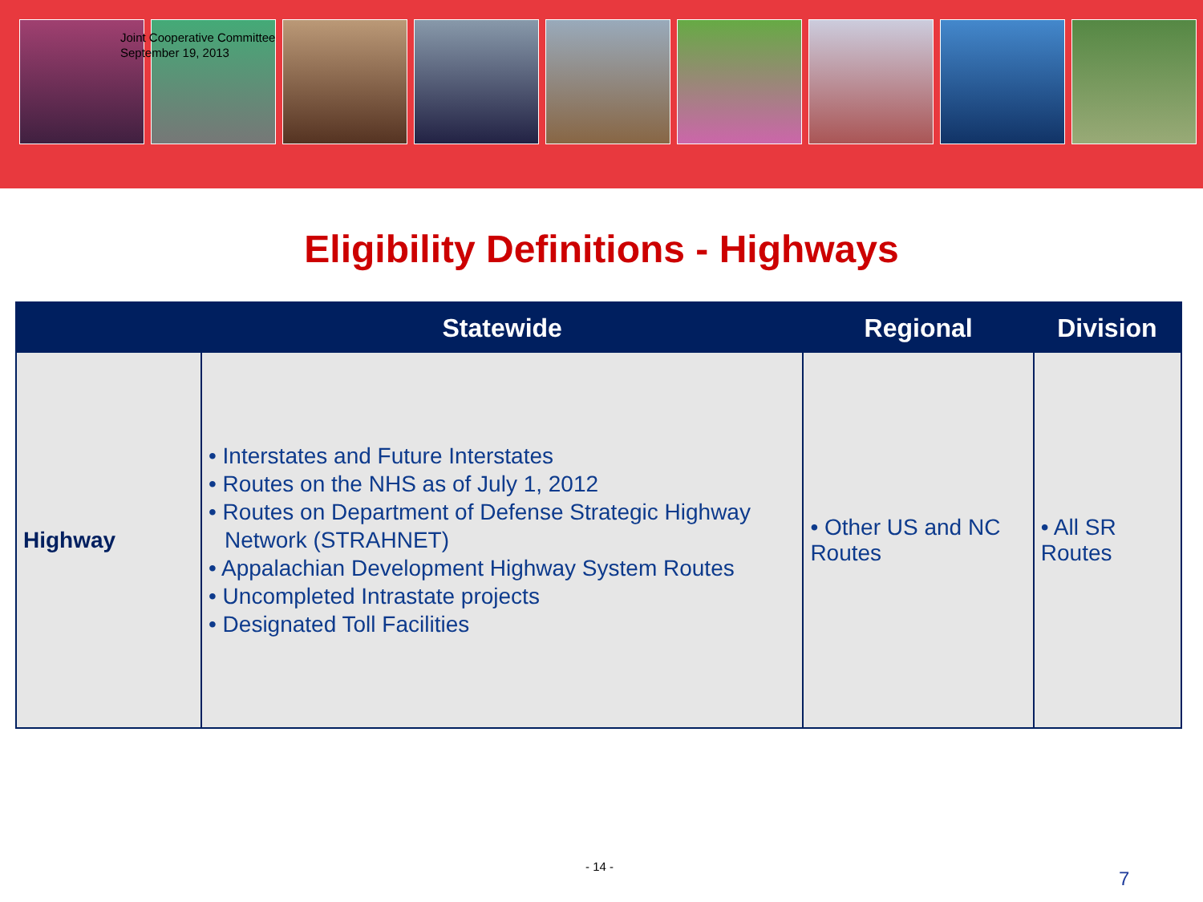Joint Cooperative Committee
September 19, 2013
Eligibility Definitions - Highways
| | Statewide | Regional | Division |
| --- | --- | --- | --- |
| Highway | • Interstates and Future Interstates • Routes on the NHS as of July 1, 2012 • Routes on Department of Defense Strategic Highway Network (STRAHNET) • Appalachian Development Highway System Routes • Uncompleted Intrastate projects • Designated Toll Facilities | • Other US and NC Routes | • All SR Routes |
- 14 -
7